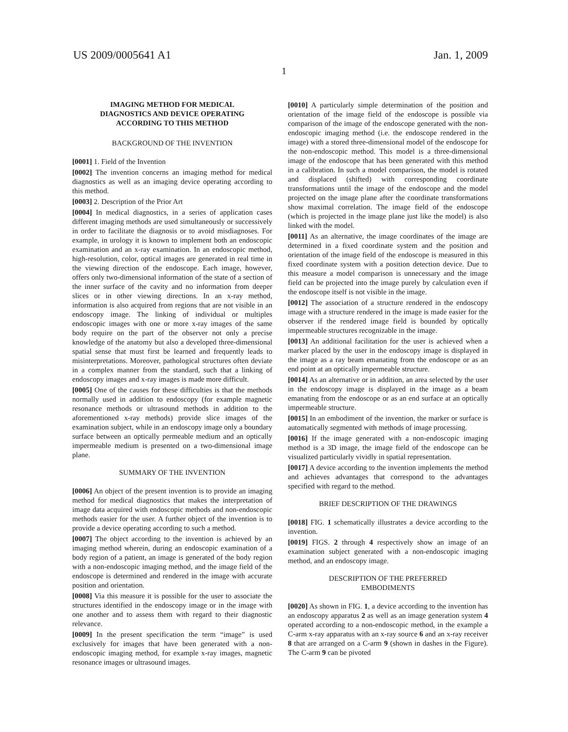US 2009/0005641 A1 Jan. 1, 2009
1
IMAGING METHOD FOR MEDICAL
DIAGNOSTICS AND DEVICE OPERATING
ACCORDING TO THIS METHOD
BACKGROUND OF THE INVENTION
[0001] 1. Field of the Invention
[0002] The invention concerns an imaging method for medical diagnostics as well as an imaging device operating according to this method.
[0003] 2. Description of the Prior Art
[0004] In medical diagnostics, in a series of application cases different imaging methods are used simultaneously or successively in order to facilitate the diagnosis or to avoid misdiagnoses. For example, in urology it is known to implement both an endoscopic examination and an x-ray examination. In an endoscopic method, high-resolution, color, optical images are generated in real time in the viewing direction of the endoscope. Each image, however, offers only two-dimensional information of the state of a section of the inner surface of the cavity and no information from deeper slices or in other viewing directions. In an x-ray method, information is also acquired from regions that are not visible in an endoscopy image. The linking of individual or multiples endoscopic images with one or more x-ray images of the same body require on the part of the observer not only a precise knowledge of the anatomy but also a developed three-dimensional spatial sense that must first be learned and frequently leads to misinterpretations. Moreover, pathological structures often deviate in a complex manner from the standard, such that a linking of endoscopy images and x-ray images is made more difficult.
[0005] One of the causes for these difficulties is that the methods normally used in addition to endoscopy (for example magnetic resonance methods or ultrasound methods in addition to the aforementioned x-ray methods) provide slice images of the examination subject, while in an endoscopy image only a boundary surface between an optically permeable medium and an optically impermeable medium is presented on a two-dimensional image plane.
SUMMARY OF THE INVENTION
[0006] An object of the present invention is to provide an imaging method for medical diagnostics that makes the interpretation of image data acquired with endoscopic methods and non-endoscopic methods easier for the user. A further object of the invention is to provide a device operating according to such a method.
[0007] The object according to the invention is achieved by an imaging method wherein, during an endoscopic examination of a body region of a patient, an image is generated of the body region with a non-endoscopic imaging method, and the image field of the endoscope is determined and rendered in the image with accurate position and orientation.
[0008] Via this measure it is possible for the user to associate the structures identified in the endoscopy image or in the image with one another and to assess them with regard to their diagnostic relevance.
[0009] In the present specification the term “image” is used exclusively for images that have been generated with a non-endoscopic imaging method, for example x-ray images, magnetic resonance images or ultrasound images.
[0010] A particularly simple determination of the position and orientation of the image field of the endoscope is possible via comparison of the image of the endoscope generated with the non-endoscopic imaging method (i.e. the endoscope rendered in the image) with a stored three-dimensional model of the endoscope for the non-endoscopic method. This model is a three-dimensional image of the endoscope that has been generated with this method in a calibration. In such a model comparison, the model is rotated and displaced (shifted) with corresponding coordinate transformations until the image of the endoscope and the model projected on the image plane after the coordinate transformations show maximal correlation. The image field of the endoscope (which is projected in the image plane just like the model) is also linked with the model.
[0011] As an alternative, the image coordinates of the image are determined in a fixed coordinate system and the position and orientation of the image field of the endoscope is measured in this fixed coordinate system with a position detection device. Due to this measure a model comparison is unnecessary and the image field can be projected into the image purely by calculation even if the endoscope itself is not visible in the image.
[0012] The association of a structure rendered in the endoscopy image with a structure rendered in the image is made easier for the observer if the rendered image field is bounded by optically impermeable structures recognizable in the image.
[0013] An additional facilitation for the user is achieved when a marker placed by the user in the endoscopy image is displayed in the image as a ray beam emanating from the endoscope or as an end point at an optically impermeable structure.
[0014] As an alternative or in addition, an area selected by the user in the endoscopy image is displayed in the image as a beam emanating from the endoscope or as an end surface at an optically impermeable structure.
[0015] In an embodiment of the invention, the marker or surface is automatically segmented with methods of image processing.
[0016] If the image generated with a non-endoscopic imaging method is a 3D image, the image field of the endoscope can be visualized particularly vividly in spatial representation.
[0017] A device according to the invention implements the method and achieves advantages that correspond to the advantages specified with regard to the method.
BRIEF DESCRIPTION OF THE DRAWINGS
[0018] FIG. 1 schematically illustrates a device according to the invention.
[0019] FIGS. 2 through 4 respectively show an image of an examination subject generated with a non-endoscopic imaging method, and an endoscopy image.
DESCRIPTION OF THE PREFERRED
EMBODIMENTS
[0020] As shown in FIG. 1, a device according to the invention has an endoscopy apparatus 2 as well as an image generation system 4 operated according to a non-endoscopic method, in the example a C-arm x-ray apparatus with an x-ray source 6 and an x-ray receiver 8 that are arranged on a C-arm 9 (shown in dashes in the Figure). The C-arm 9 can be pivoted